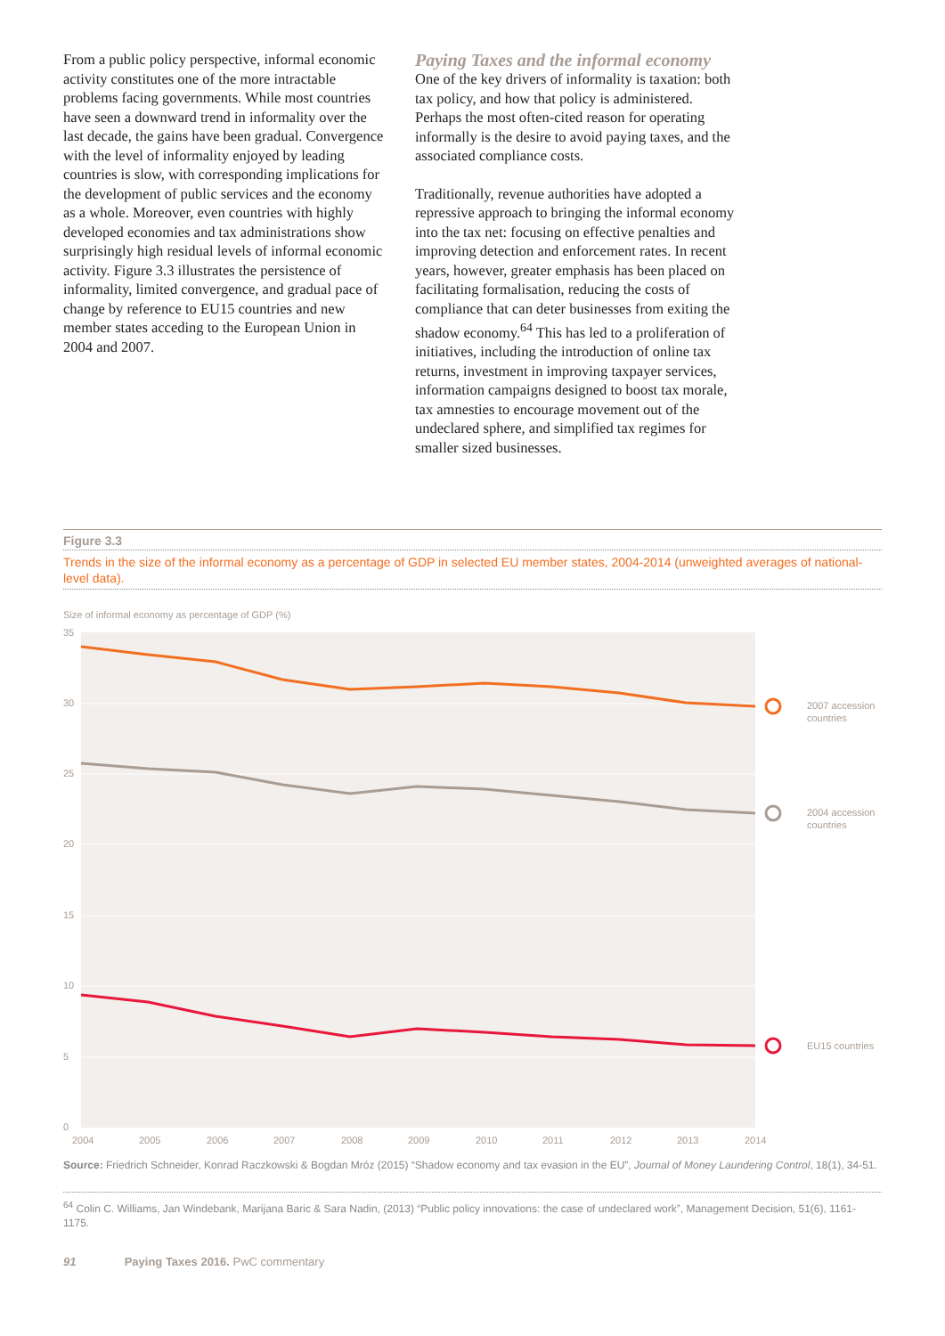From a public policy perspective, informal economic activity constitutes one of the more intractable problems facing governments. While most countries have seen a downward trend in informality over the last decade, the gains have been gradual. Convergence with the level of informality enjoyed by leading countries is slow, with corresponding implications for the development of public services and the economy as a whole. Moreover, even countries with highly developed economies and tax administrations show surprisingly high residual levels of informal economic activity. Figure 3.3 illustrates the persistence of informality, limited convergence, and gradual pace of change by reference to EU15 countries and new member states acceding to the European Union in 2004 and 2007.
Paying Taxes and the informal economy
One of the key drivers of informality is taxation: both tax policy, and how that policy is administered. Perhaps the most often-cited reason for operating informally is the desire to avoid paying taxes, and the associated compliance costs.
Traditionally, revenue authorities have adopted a repressive approach to bringing the informal economy into the tax net: focusing on effective penalties and improving detection and enforcement rates. In recent years, however, greater emphasis has been placed on facilitating formalisation, reducing the costs of compliance that can deter businesses from exiting the shadow economy.<sup>64</sup> This has led to a proliferation of initiatives, including the introduction of online tax returns, investment in improving taxpayer services, information campaigns designed to boost tax morale, tax amnesties to encourage movement out of the undeclared sphere, and simplified tax regimes for smaller sized businesses.
Figure 3.3
Trends in the size of the informal economy as a percentage of GDP in selected EU member states, 2004-2014 (unweighted averages of national-level data).
Size of informal economy as percentage of GDP (%)
35
30
25
20
15
10
5
0
2007 accession
countries
2004 accession
countries
EU15 countries
2004
2005
2006
2007
2008
2009
2010
2011
2012
2013
2014
Source: Friedrich Schneider, Konrad Raczkowski & Bogdan Mróz (2015) “Shadow economy and tax evasion in the EU”, Journal of Money Laundering Control, 18(1), 34-51.
<sup>64</sup> Colin C. Williams, Jan Windebank, Marijana Baric & Sara Nadin, (2013) “Public policy innovations: the case of undeclared work”, Management Decision, 51(6), 1161-1175.
91 Paying Taxes 2016. PwC commentary